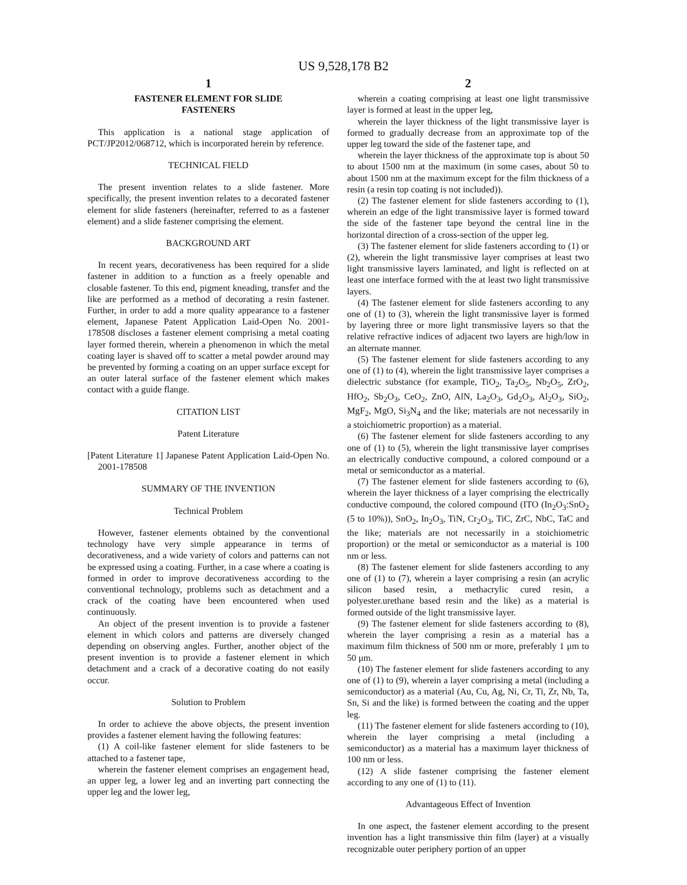US 9,528,178 B2
1
FASTENER ELEMENT FOR SLIDE
FASTENERS
This application is a national stage application of PCT/JP2012/068712, which is incorporated herein by reference.
TECHNICAL FIELD
The present invention relates to a slide fastener. More specifically, the present invention relates to a decorated fastener element for slide fasteners (hereinafter, referred to as a fastener element) and a slide fastener comprising the element.
BACKGROUND ART
In recent years, decorativeness has been required for a slide fastener in addition to a function as a freely openable and closable fastener. To this end, pigment kneading, transfer and the like are performed as a method of decorating a resin fastener. Further, in order to add a more quality appearance to a fastener element, Japanese Patent Application Laid-Open No. 2001-178508 discloses a fastener element comprising a metal coating layer formed therein, wherein a phenomenon in which the metal coating layer is shaved off to scatter a metal powder around may be prevented by forming a coating on an upper surface except for an outer lateral surface of the fastener element which makes contact with a guide flange.
CITATION LIST
Patent Literature
[Patent Literature 1] Japanese Patent Application Laid-Open No. 2001-178508
SUMMARY OF THE INVENTION
Technical Problem
However, fastener elements obtained by the conventional technology have very simple appearance in terms of decorativeness, and a wide variety of colors and patterns can not be expressed using a coating. Further, in a case where a coating is formed in order to improve decorativeness according to the conventional technology, problems such as detachment and a crack of the coating have been encountered when used continuously.
An object of the present invention is to provide a fastener element in which colors and patterns are diversely changed depending on observing angles. Further, another object of the present invention is to provide a fastener element in which detachment and a crack of a decorative coating do not easily occur.
Solution to Problem
In order to achieve the above objects, the present invention provides a fastener element having the following features:
(1) A coil-like fastener element for slide fasteners to be attached to a fastener tape,
wherein the fastener element comprises an engagement head, an upper leg, a lower leg and an inverting part connecting the upper leg and the lower leg,
2
wherein a coating comprising at least one light transmissive layer is formed at least in the upper leg,
wherein the layer thickness of the light transmissive layer is formed to gradually decrease from an approximate top of the upper leg toward the side of the fastener tape, and
wherein the layer thickness of the approximate top is about 50 to about 1500 nm at the maximum (in some cases, about 50 to about 1500 nm at the maximum except for the film thickness of a resin (a resin top coating is not included)).
(2) The fastener element for slide fasteners according to (1), wherein an edge of the light transmissive layer is formed toward the side of the fastener tape beyond the central line in the horizontal direction of a cross-section of the upper leg.
(3) The fastener element for slide fasteners according to (1) or (2), wherein the light transmissive layer comprises at least two light transmissive layers laminated, and light is reflected on at least one interface formed with the at least two light transmissive layers.
(4) The fastener element for slide fasteners according to any one of (1) to (3), wherein the light transmissive layer is formed by layering three or more light transmissive layers so that the relative refractive indices of adjacent two layers are high/low in an alternate manner.
(5) The fastener element for slide fasteners according to any one of (1) to (4), wherein the light transmissive layer comprises a dielectric substance (for example, TiO<sub>2</sub>, Ta<sub>2</sub>O<sub>5</sub>, Nb<sub>2</sub>O<sub>5</sub>, ZrO<sub>2</sub>, HfO<sub>2</sub>, Sb<sub>2</sub>O<sub>3</sub>, CeO<sub>2</sub>, ZnO, AlN, La<sub>2</sub>O<sub>3</sub>, Gd<sub>2</sub>O<sub>3</sub>, Al<sub>2</sub>O<sub>3</sub>, SiO<sub>2</sub>, MgF<sub>2</sub>, MgO, Si<sub>3</sub>N<sub>4</sub> and the like; materials are not necessarily in a stoichiometric proportion) as a material.
(6) The fastener element for slide fasteners according to any one of (1) to (5), wherein the light transmissive layer comprises an electrically conductive compound, a colored compound or a metal or semiconductor as a material.
(7) The fastener element for slide fasteners according to (6), wherein the layer thickness of a layer comprising the electrically conductive compound, the colored compound (ITO (In<sub>2</sub>O<sub>3</sub>:SnO<sub>2</sub> (5 to 10%)), SnO<sub>2</sub>, In<sub>2</sub>O<sub>3</sub>, TiN, Cr<sub>2</sub>O<sub>3</sub>, TiC, ZrC, NbC, TaC and the like; materials are not necessarily in a stoichiometric proportion) or the metal or semiconductor as a material is 100 nm or less.
(8) The fastener element for slide fasteners according to any one of (1) to (7), wherein a layer comprising a resin (an acrylic silicon based resin, a methacrylic cured resin, a polyester.urethane based resin and the like) as a material is formed outside of the light transmissive layer.
(9) The fastener element for slide fasteners according to (8), wherein the layer comprising a resin as a material has a maximum film thickness of 500 nm or more, preferably 1 μm to 50 μm.
(10) The fastener element for slide fasteners according to any one of (1) to (9), wherein a layer comprising a metal (including a semiconductor) as a material (Au, Cu, Ag, Ni, Cr, Ti, Zr, Nb, Ta, Sn, Si and the like) is formed between the coating and the upper leg.
(11) The fastener element for slide fasteners according to (10), wherein the layer comprising a metal (including a semiconductor) as a material has a maximum layer thickness of 100 nm or less.
(12) A slide fastener comprising the fastener element according to any one of (1) to (11).
Advantageous Effect of Invention
In one aspect, the fastener element according to the present invention has a light transmissive thin film (layer) at a visually recognizable outer periphery portion of an upper